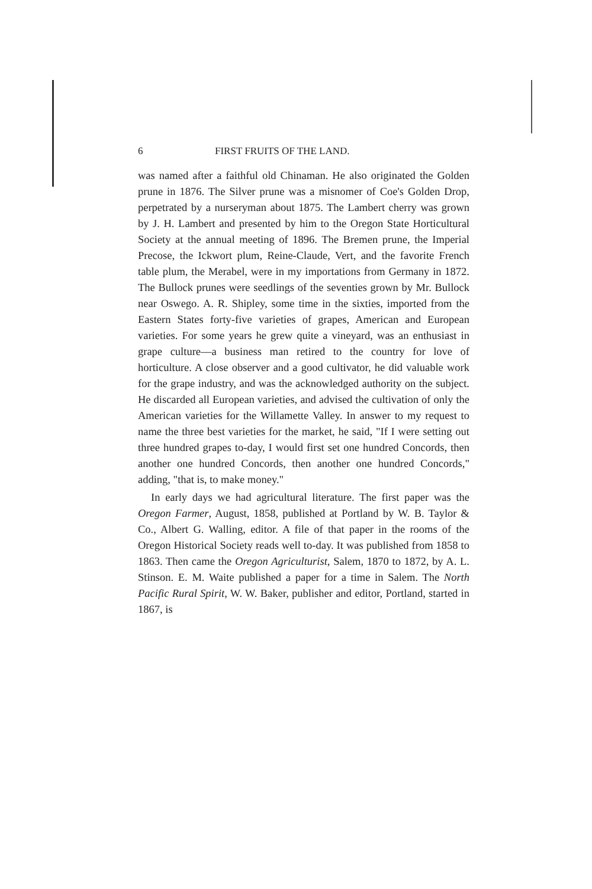6 FIRST FRUITS OF THE LAND.
was named after a faithful old Chinaman. He also originated the Golden prune in 1876. The Silver prune was a misnomer of Coe's Golden Drop, perpetrated by a nurseryman about 1875. The Lambert cherry was grown by J. H. Lambert and presented by him to the Oregon State Horticultural Society at the annual meeting of 1896. The Bremen prune, the Imperial Precose, the Ickwort plum, Reine-Claude, Vert, and the favorite French table plum, the Merabel, were in my importations from Germany in 1872. The Bullock prunes were seedlings of the seventies grown by Mr. Bullock near Oswego. A. R. Shipley, some time in the sixties, imported from the Eastern States forty-five varieties of grapes, American and European varieties. For some years he grew quite a vineyard, was an enthusiast in grape culture—a business man retired to the country for love of horticulture. A close observer and a good cultivator, he did valuable work for the grape industry, and was the acknowledged authority on the subject. He discarded all European varieties, and advised the cultivation of only the American varieties for the Willamette Valley. In answer to my request to name the three best varieties for the market, he said, "If I were setting out three hundred grapes to-day, I would first set one hundred Concords, then another one hundred Concords, then another one hundred Concords," adding, "that is, to make money."
In early days we had agricultural literature. The first paper was the Oregon Farmer, August, 1858, published at Portland by W. B. Taylor & Co., Albert G. Walling, editor. A file of that paper in the rooms of the Oregon Historical Society reads well to-day. It was published from 1858 to 1863. Then came the Oregon Agriculturist, Salem, 1870 to 1872, by A. L. Stinson. E. M. Waite published a paper for a time in Salem. The North Pacific Rural Spirit, W. W. Baker, publisher and editor, Portland, started in 1867, is